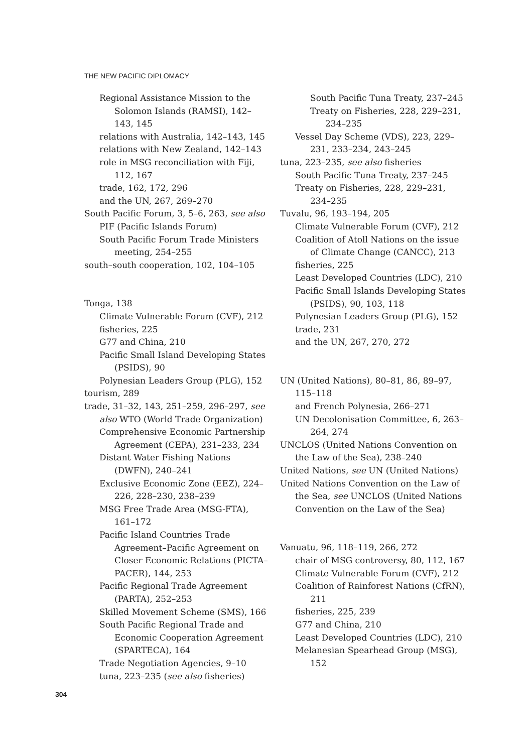THE NEW PACIFIC DIPLOMACY
Regional Assistance Mission to the Solomon Islands (RAMSI), 142–143, 145
relations with Australia, 142–143, 145
relations with New Zealand, 142–143
role in MSG reconciliation with Fiji, 112, 167
trade, 162, 172, 296
and the UN, 267, 269–270
South Pacific Forum, 3, 5–6, 263, see also PIF (Pacific Islands Forum)
South Pacific Forum Trade Ministers meeting, 254–255
south–south cooperation, 102, 104–105
Tonga, 138
Climate Vulnerable Forum (CVF), 212
fisheries, 225
G77 and China, 210
Pacific Small Island Developing States (PSIDS), 90
Polynesian Leaders Group (PLG), 152
tourism, 289
trade, 31–32, 143, 251–259, 296–297, see also WTO (World Trade Organization)
Comprehensive Economic Partnership Agreement (CEPA), 231–233, 234
Distant Water Fishing Nations (DWFN), 240–241
Exclusive Economic Zone (EEZ), 224–226, 228–230, 238–239
MSG Free Trade Area (MSG-FTA), 161–172
Pacific Island Countries Trade Agreement–Pacific Agreement on Closer Economic Relations (PICTA–PACER), 144, 253
Pacific Regional Trade Agreement (PARTA), 252–253
Skilled Movement Scheme (SMS), 166
South Pacific Regional Trade and Economic Cooperation Agreement (SPARTECA), 164
Trade Negotiation Agencies, 9–10
tuna, 223–235 (see also fisheries)
South Pacific Tuna Treaty, 237–245
Treaty on Fisheries, 228, 229–231, 234–235
Vessel Day Scheme (VDS), 223, 229–231, 233–234, 243–245
tuna, 223–235, see also fisheries
South Pacific Tuna Treaty, 237–245
Treaty on Fisheries, 228, 229–231, 234–235
Tuvalu, 96, 193–194, 205
Climate Vulnerable Forum (CVF), 212
Coalition of Atoll Nations on the issue of Climate Change (CANCC), 213
fisheries, 225
Least Developed Countries (LDC), 210
Pacific Small Islands Developing States (PSIDS), 90, 103, 118
Polynesian Leaders Group (PLG), 152
trade, 231
and the UN, 267, 270, 272
UN (United Nations), 80–81, 86, 89–97, 115–118
and French Polynesia, 266–271
UN Decolonisation Committee, 6, 263–264, 274
UNCLOS (United Nations Convention on the Law of the Sea), 238–240
United Nations, see UN (United Nations)
United Nations Convention on the Law of the Sea, see UNCLOS (United Nations Convention on the Law of the Sea)
Vanuatu, 96, 118–119, 266, 272
chair of MSG controversy, 80, 112, 167
Climate Vulnerable Forum (CVF), 212
Coalition of Rainforest Nations (CfRN), 211
fisheries, 225, 239
G77 and China, 210
Least Developed Countries (LDC), 210
Melanesian Spearhead Group (MSG), 152
304